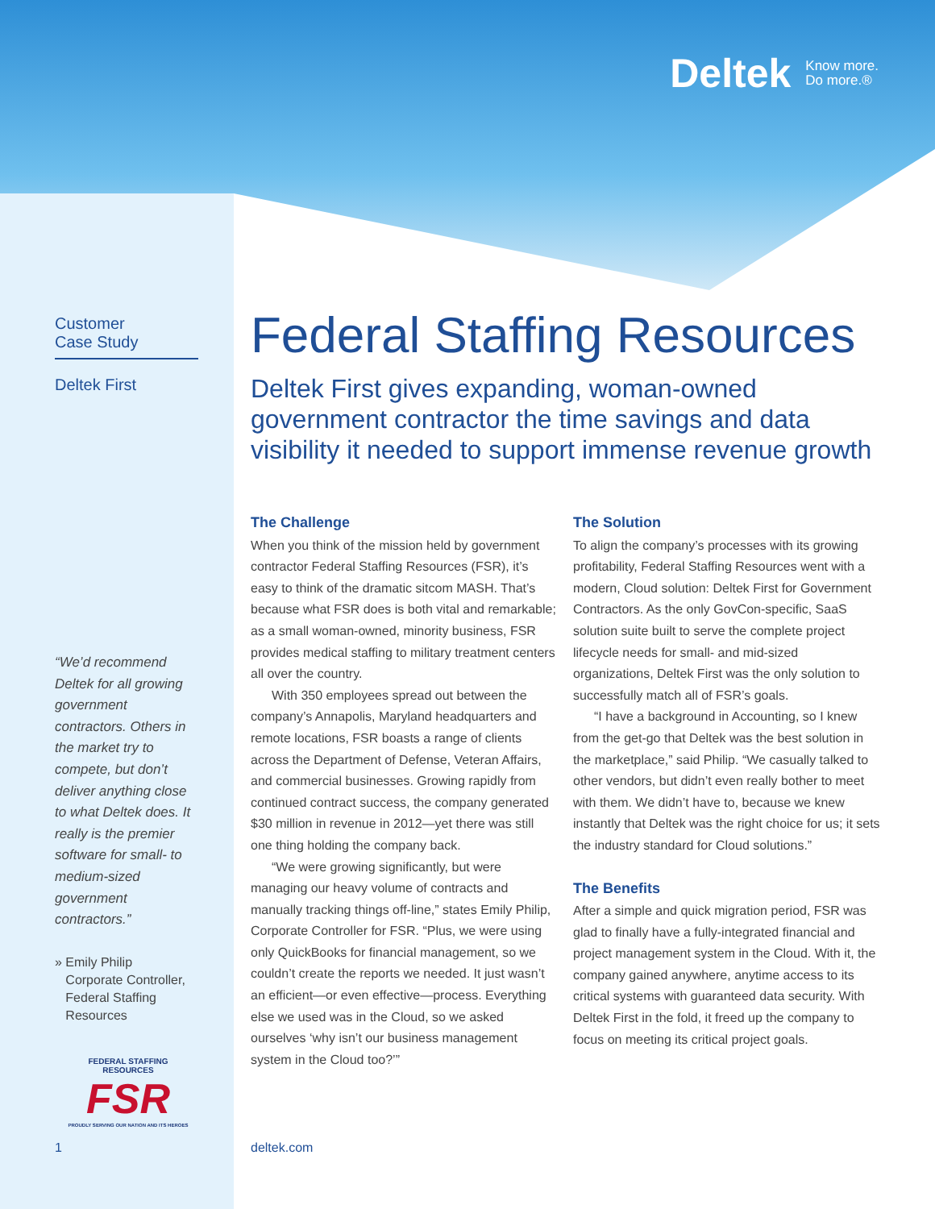Deltek Know more.
Do more.®
Customer
Case Study
Deltek First
“We’d recommend Deltek for all growing government contractors. Others in the market try to compete, but don’t deliver anything close to what Deltek does. It really is the premier software for small- to medium-sized government contractors.”
» Emily Philip
Corporate Controller,
Federal Staffing
Resources
FEDERAL STAFFING RESOURCES
FSR
PROUDLY SERVING OUR NATION AND ITS HEROES
Federal Staffing Resources
Deltek First gives expanding, woman-owned government contractor the time savings and data visibility it needed to support immense revenue growth
The Challenge
When you think of the mission held by government contractor Federal Staffing Resources (FSR), it’s easy to think of the dramatic sitcom MASH. That’s because what FSR does is both vital and remarkable; as a small woman-owned, minority business, FSR provides medical staffing to military treatment centers all over the country.
With 350 employees spread out between the company’s Annapolis, Maryland headquarters and remote locations, FSR boasts a range of clients across the Department of Defense, Veteran Affairs, and commercial businesses. Growing rapidly from continued contract success, the company generated $30 million in revenue in 2012—yet there was still one thing holding the company back.
“We were growing significantly, but were managing our heavy volume of contracts and manually tracking things off-line,” states Emily Philip, Corporate Controller for FSR. “Plus, we were using only QuickBooks for financial management, so we couldn’t create the reports we needed. It just wasn’t an efficient—or even effective—process. Everything else we used was in the Cloud, so we asked ourselves ‘why isn’t our business management system in the Cloud too?’”
The Solution
To align the company’s processes with its growing profitability, Federal Staffing Resources went with a modern, Cloud solution: Deltek First for Government Contractors. As the only GovCon-specific, SaaS solution suite built to serve the complete project lifecycle needs for small- and mid-sized organizations, Deltek First was the only solution to successfully match all of FSR’s goals.
“I have a background in Accounting, so I knew from the get-go that Deltek was the best solution in the marketplace,” said Philip. “We casually talked to other vendors, but didn’t even really bother to meet with them. We didn’t have to, because we knew instantly that Deltek was the right choice for us; it sets the industry standard for Cloud solutions.”
The Benefits
After a simple and quick migration period, FSR was glad to finally have a fully-integrated financial and project management system in the Cloud. With it, the company gained anywhere, anytime access to its critical systems with guaranteed data security. With Deltek First in the fold, it freed up the company to focus on meeting its critical project goals.
1 deltek.com